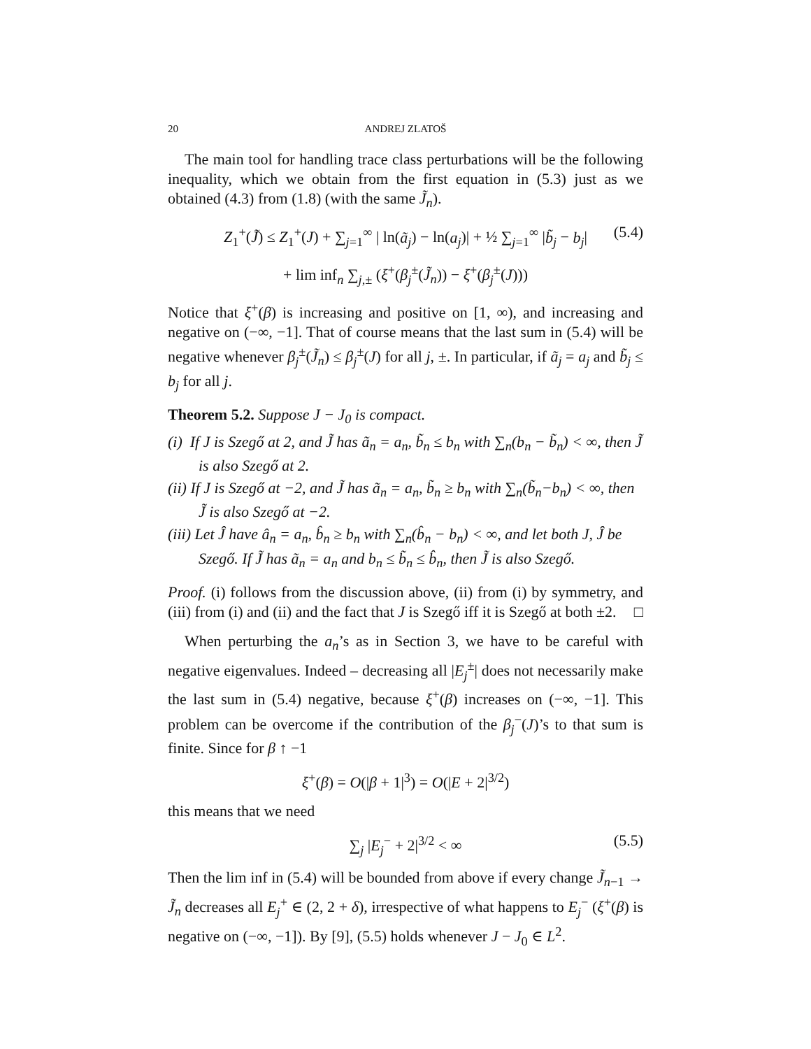20 ANDREJ ZLATOŠ
The main tool for handling trace class perturbations will be the following inequality, which we obtain from the first equation in (5.3) just as we obtained (4.3) from (1.8) (with the same J̃<sub>n</sub>).
Z<sub>1</sub><sup>+</sup>(J̃) ≤ Z<sub>1</sub><sup>+</sup>(J) + ∑<sub>j=1</sub><sup>∞</sup> | ln(ã<sub>j</sub>) − ln(a<sub>j</sub>)| + ½ ∑<sub>j=1</sub><sup>∞</sup> |b̃<sub>j</sub> − b<sub>j</sub>| (5.4)
+ lim inf<sub>n</sub> ∑<sub>j,±</sub> (ξ<sup>+</sup>(β<sub>j</sub><sup>±</sup>(J̃<sub>n</sub>)) − ξ<sup>+</sup>(β<sub>j</sub><sup>±</sup>(J)))
Notice that ξ<sup>+</sup>(β) is increasing and positive on [1, ∞), and increasing and negative on (−∞, −1]. That of course means that the last sum in (5.4) will be negative whenever β<sub>j</sub><sup>±</sup>(J̃<sub>n</sub>) ≤ β<sub>j</sub><sup>±</sup>(J) for all j, ±. In particular, if ã<sub>j</sub> = a<sub>j</sub> and b̃<sub>j</sub> ≤ b<sub>j</sub> for all j.
Theorem 5.2. Suppose J − J<sub>0</sub> is compact.
(i) If J is Szegő at 2, and J̃ has ã<sub>n</sub> = a<sub>n</sub>, b̃<sub>n</sub> ≤ b<sub>n</sub> with ∑<sub>n</sub>(b<sub>n</sub> − b̃<sub>n</sub>) < ∞, then J̃ is also Szegő at 2.
(ii) If J is Szegő at −2, and J̃ has ã<sub>n</sub> = a<sub>n</sub>, b̃<sub>n</sub> ≥ b<sub>n</sub> with ∑<sub>n</sub>(b̃<sub>n</sub>−b<sub>n</sub>) < ∞, then J̃ is also Szegő at −2.
(iii) Let Ĵ have â<sub>n</sub> = a<sub>n</sub>, b̂<sub>n</sub> ≥ b<sub>n</sub> with ∑<sub>n</sub>(b̂<sub>n</sub> − b<sub>n</sub>) < ∞, and let both J, Ĵ be Szegő. If J̃ has ã<sub>n</sub> = a<sub>n</sub> and b<sub>n</sub> ≤ b̃<sub>n</sub> ≤ b̂<sub>n</sub>, then J̃ is also Szegő.
Proof. (i) follows from the discussion above, (ii) from (i) by symmetry, and (iii) from (i) and (ii) and the fact that J is Szegő iff it is Szegő at both ±2. □
When perturbing the a<sub>n</sub>’s as in Section 3, we have to be careful with negative eigenvalues. Indeed – decreasing all |E<sub>j</sub><sup>±</sup>| does not necessarily make the last sum in (5.4) negative, because ξ<sup>+</sup>(β) increases on (−∞, −1]. This problem can be overcome if the contribution of the β<sub>j</sub><sup>−</sup>(J)’s to that sum is finite. Since for β ↑ −1
ξ<sup>+</sup>(β) = O(|β + 1|<sup>3</sup>) = O(|E + 2|<sup>3/2</sup>)
this means that we need
∑<sub>j</sub> |E<sub>j</sub><sup>−</sup> + 2|<sup>3/2</sup> < ∞ (5.5)
Then the lim inf in (5.4) will be bounded from above if every change J̃<sub>n−1</sub> → J̃<sub>n</sub> decreases all E<sub>j</sub><sup>+</sup> ∈ (2, 2 + δ), irrespective of what happens to E<sub>j</sub><sup>−</sup> (ξ<sup>+</sup>(β) is negative on (−∞, −1]). By [9], (5.5) holds whenever J − J<sub>0</sub> ∈ L<sup>2</sup>.